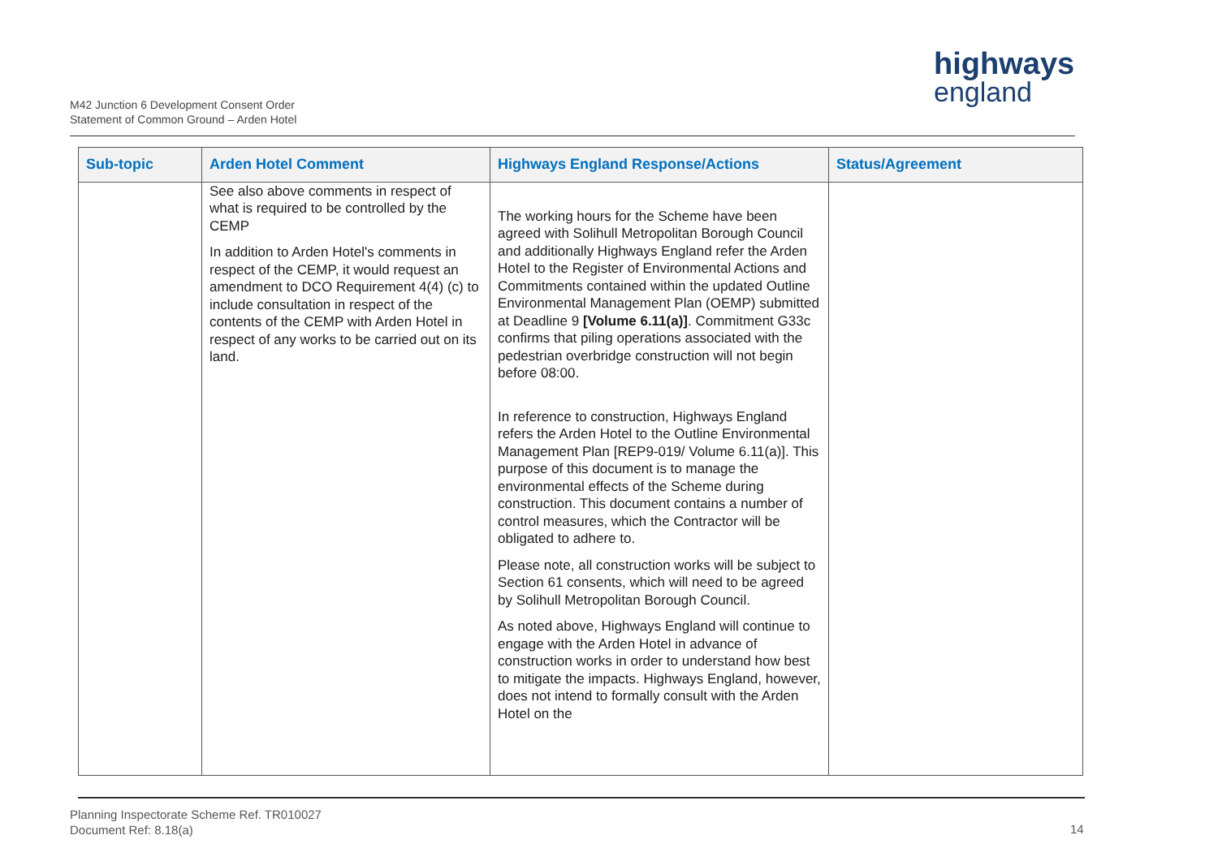M42 Junction 6 Development Consent Order
Statement of Common Ground – Arden Hotel
highways
england
| Sub-topic | Arden Hotel Comment | Highways England Response/Actions | Status/Agreement |
| --- | --- | --- | --- |
| | See also above comments in respect of what is required to be controlled by the CEMP In addition to Arden Hotel's comments in respect of the CEMP, it would request an amendment to DCO Requirement 4(4) (c) to include consultation in respect of the contents of the CEMP with Arden Hotel in respect of any works to be carried out on its land. | The working hours for the Scheme have been agreed with Solihull Metropolitan Borough Council and additionally Highways England refer the Arden Hotel to the Register of Environmental Actions and Commitments contained within the updated Outline Environmental Management Plan (OEMP) submitted at Deadline 9 [Volume 6.11(a)] . Commitment G33c confirms that piling operations associated with the pedestrian overbridge construction will not begin before 08:00. In reference to construction, Highways England refers the Arden Hotel to the Outline Environmental Management Plan [REP9-019/ Volume 6.11(a)]. This purpose of this document is to manage the environmental effects of the Scheme during construction. This document contains a number of control measures, which the Contractor will be obligated to adhere to. Please note, all construction works will be subject to Section 61 consents, which will need to be agreed by Solihull Metropolitan Borough Council. As noted above, Highways England will continue to engage with the Arden Hotel in advance of construction works in order to understand how best to mitigate the impacts. Highways England, however, does not intend to formally consult with the Arden Hotel on the | |
Planning Inspectorate Scheme Ref. TR010027
Document Ref: 8.18(a)
14